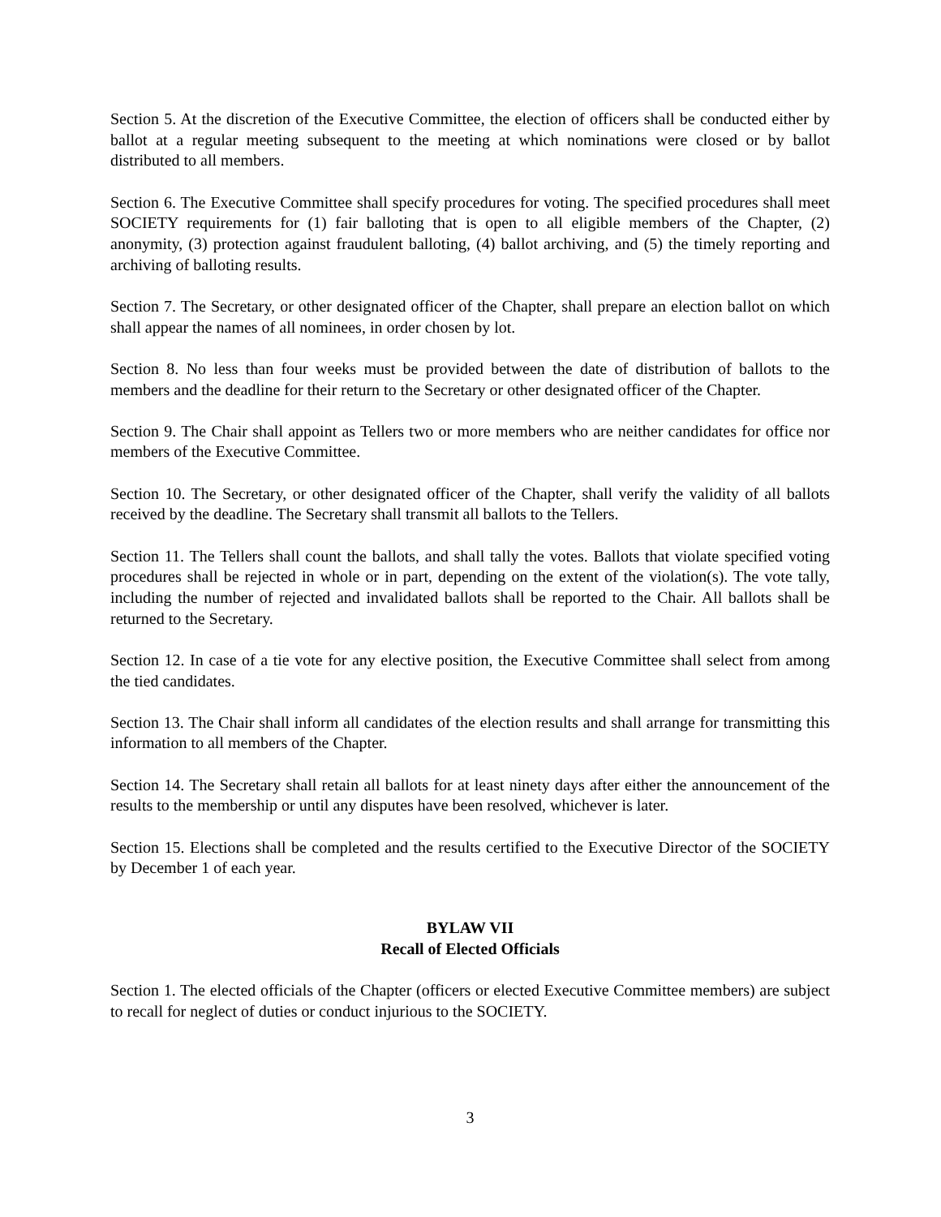Section 5. At the discretion of the Executive Committee, the election of officers shall be conducted either by ballot at a regular meeting subsequent to the meeting at which nominations were closed or by ballot distributed to all members.
Section 6. The Executive Committee shall specify procedures for voting. The specified procedures shall meet SOCIETY requirements for (1) fair balloting that is open to all eligible members of the Chapter, (2) anonymity, (3) protection against fraudulent balloting, (4) ballot archiving, and (5) the timely reporting and archiving of balloting results.
Section 7. The Secretary, or other designated officer of the Chapter, shall prepare an election ballot on which shall appear the names of all nominees, in order chosen by lot.
Section 8. No less than four weeks must be provided between the date of distribution of ballots to the members and the deadline for their return to the Secretary or other designated officer of the Chapter.
Section 9. The Chair shall appoint as Tellers two or more members who are neither candidates for office nor members of the Executive Committee.
Section 10. The Secretary, or other designated officer of the Chapter, shall verify the validity of all ballots received by the deadline. The Secretary shall transmit all ballots to the Tellers.
Section 11. The Tellers shall count the ballots, and shall tally the votes. Ballots that violate specified voting procedures shall be rejected in whole or in part, depending on the extent of the violation(s). The vote tally, including the number of rejected and invalidated ballots shall be reported to the Chair. All ballots shall be returned to the Secretary.
Section 12. In case of a tie vote for any elective position, the Executive Committee shall select from among the tied candidates.
Section 13. The Chair shall inform all candidates of the election results and shall arrange for transmitting this information to all members of the Chapter.
Section 14. The Secretary shall retain all ballots for at least ninety days after either the announcement of the results to the membership or until any disputes have been resolved, whichever is later.
Section 15. Elections shall be completed and the results certified to the Executive Director of the SOCIETY by December 1 of each year.
BYLAW VII
Recall of Elected Officials
Section 1. The elected officials of the Chapter (officers or elected Executive Committee members) are subject to recall for neglect of duties or conduct injurious to the SOCIETY.
3